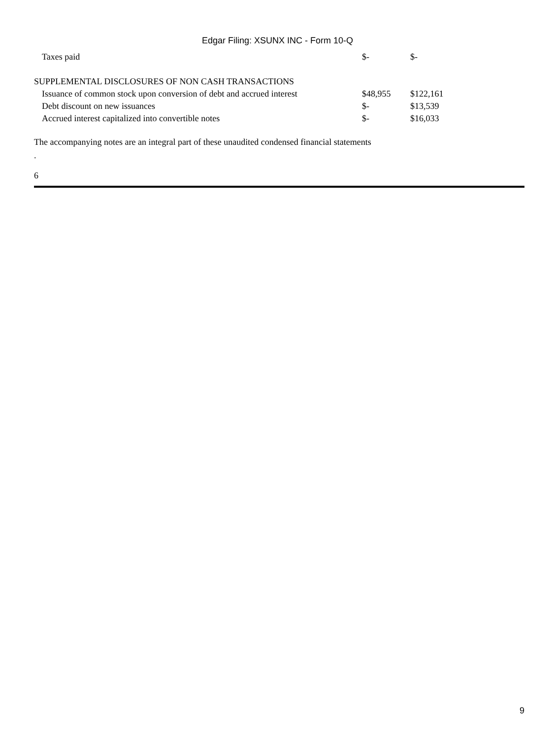Edgar Filing: XSUNX INC - Form 10-Q
| Taxes paid | $- | $- |
| SUPPLEMENTAL DISCLOSURES OF NON CASH TRANSACTIONS | | |
| Issuance of common stock upon conversion of debt and accrued interest | $48,955 | $122,161 |
| Debt discount on new issuances | $- | $13,539 |
| Accrued interest capitalized into convertible notes | $- | $16,033 |
The accompanying notes are an integral part of these unaudited condensed financial statements
.
6
9